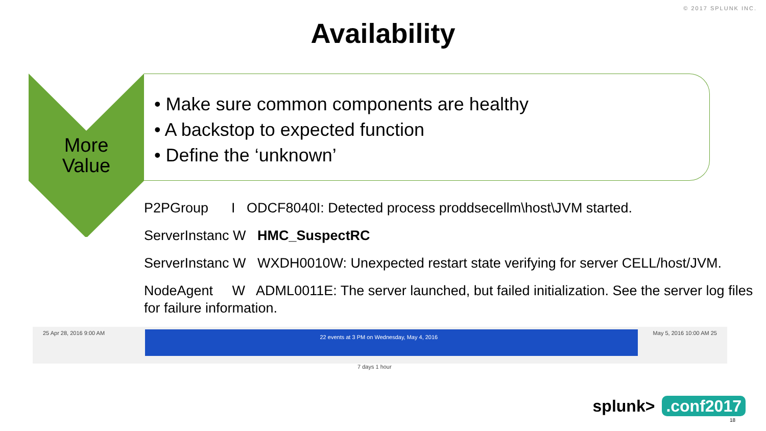© 2017 SPLUNK INC.
Availability
More
Value
• Make sure common components are healthy
• A backstop to expected function
• Define the ‘unknown’
P2PGroup I ODCF8040I: Detected process proddsecellm\host\JVM started.
ServerInstanc W HMC_SuspectRC
ServerInstanc W WXDH0010W: Unexpected restart state verifying for server CELL/host/JVM.
NodeAgent W ADML0011E: The server launched, but failed initialization. See the server log files for failure information.
25 Apr 28, 2016 9:00 AM 22 events at 3 PM on Wednesday, May 4, 2016 May 5, 2016 10:00 AM 25
7 days 1 hour
splunk>.conf2017
18